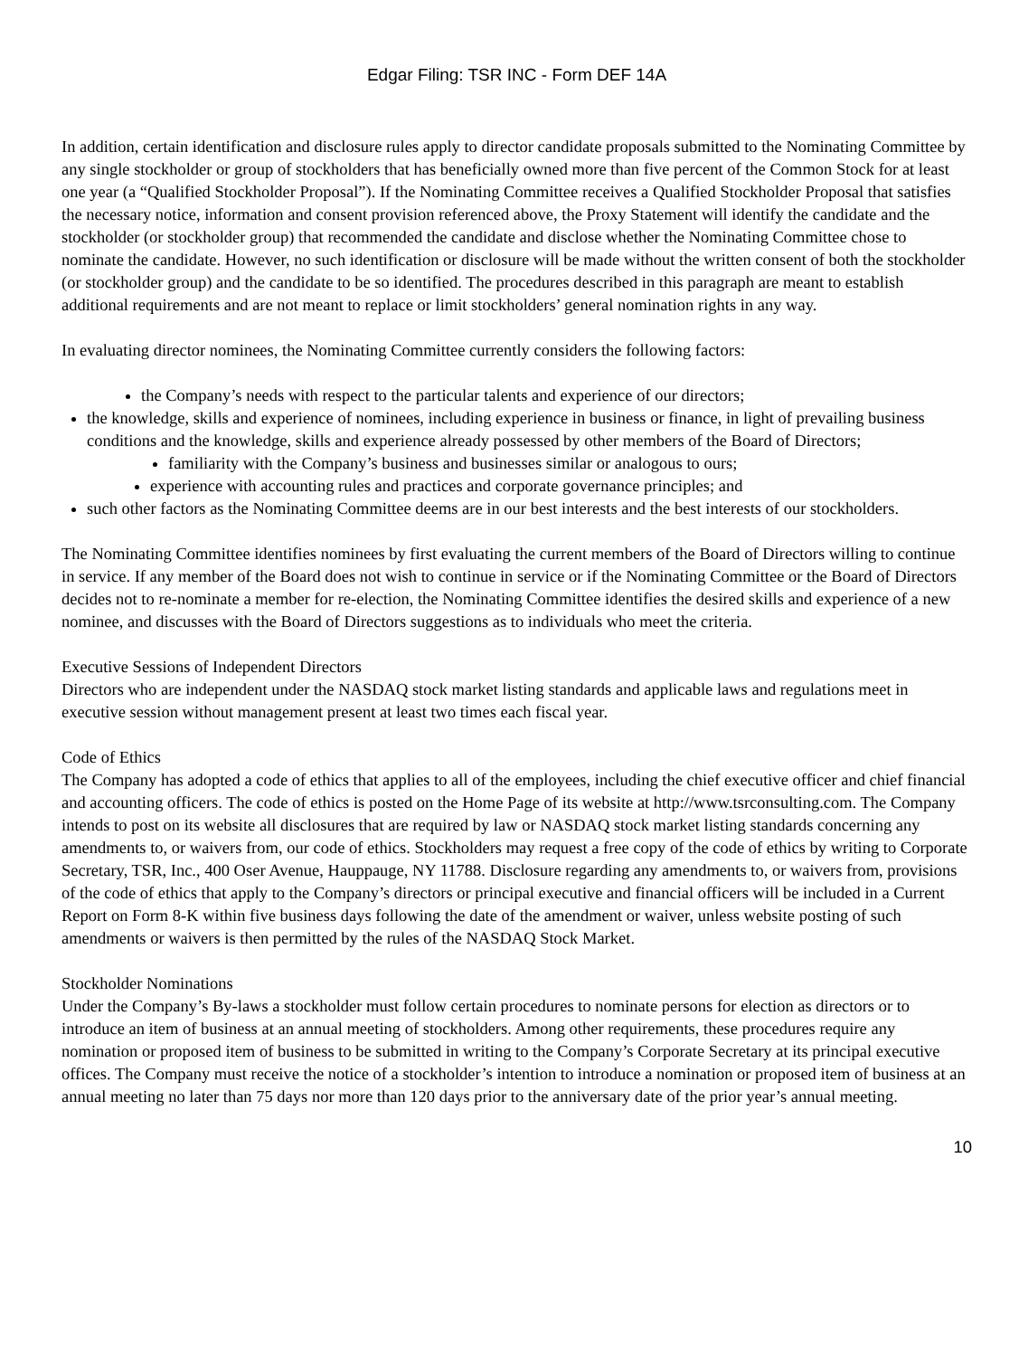Edgar Filing: TSR INC - Form DEF 14A
In addition, certain identification and disclosure rules apply to director candidate proposals submitted to the Nominating Committee by any single stockholder or group of stockholders that has beneficially owned more than five percent of the Common Stock for at least one year (a “Qualified Stockholder Proposal”). If the Nominating Committee receives a Qualified Stockholder Proposal that satisfies the necessary notice, information and consent provision referenced above, the Proxy Statement will identify the candidate and the stockholder (or stockholder group) that recommended the candidate and disclose whether the Nominating Committee chose to nominate the candidate. However, no such identification or disclosure will be made without the written consent of both the stockholder (or stockholder group) and the candidate to be so identified. The procedures described in this paragraph are meant to establish additional requirements and are not meant to replace or limit stockholders’ general nomination rights in any way.
In evaluating director nominees, the Nominating Committee currently considers the following factors:
the Company’s needs with respect to the particular talents and experience of our directors;
the knowledge, skills and experience of nominees, including experience in business or finance, in light of prevailing business conditions and the knowledge, skills and experience already possessed by other members of the Board of Directors;
familiarity with the Company’s business and businesses similar or analogous to ours;
experience with accounting rules and practices and corporate governance principles; and
such other factors as the Nominating Committee deems are in our best interests and the best interests of our stockholders.
The Nominating Committee identifies nominees by first evaluating the current members of the Board of Directors willing to continue in service. If any member of the Board does not wish to continue in service or if the Nominating Committee or the Board of Directors decides not to re-nominate a member for re-election, the Nominating Committee identifies the desired skills and experience of a new nominee, and discusses with the Board of Directors suggestions as to individuals who meet the criteria.
Executive Sessions of Independent Directors
Directors who are independent under the NASDAQ stock market listing standards and applicable laws and regulations meet in executive session without management present at least two times each fiscal year.
Code of Ethics
The Company has adopted a code of ethics that applies to all of the employees, including the chief executive officer and chief financial and accounting officers. The code of ethics is posted on the Home Page of its website at http://www.tsrconsulting.com. The Company intends to post on its website all disclosures that are required by law or NASDAQ stock market listing standards concerning any amendments to, or waivers from, our code of ethics. Stockholders may request a free copy of the code of ethics by writing to Corporate Secretary, TSR, Inc., 400 Oser Avenue, Hauppauge, NY 11788. Disclosure regarding any amendments to, or waivers from, provisions of the code of ethics that apply to the Company’s directors or principal executive and financial officers will be included in a Current Report on Form 8-K within five business days following the date of the amendment or waiver, unless website posting of such amendments or waivers is then permitted by the rules of the NASDAQ Stock Market.
Stockholder Nominations
Under the Company’s By-laws a stockholder must follow certain procedures to nominate persons for election as directors or to introduce an item of business at an annual meeting of stockholders. Among other requirements, these procedures require any nomination or proposed item of business to be submitted in writing to the Company’s Corporate Secretary at its principal executive offices. The Company must receive the notice of a stockholder’s intention to introduce a nomination or proposed item of business at an annual meeting no later than 75 days nor more than 120 days prior to the anniversary date of the prior year’s annual meeting.
10